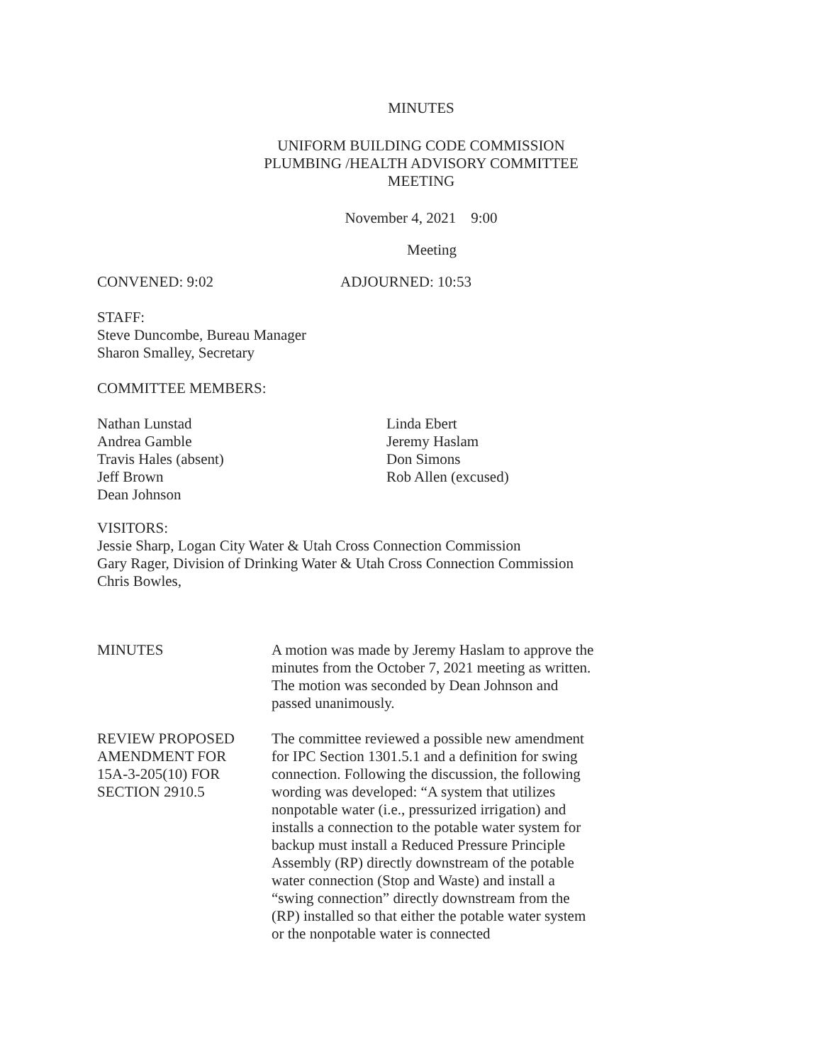MINUTES
UNIFORM BUILDING CODE COMMISSION
PLUMBING /HEALTH ADVISORY COMMITTEE
MEETING
November 4, 2021 9:00
Meeting
CONVENED: 9:02 ADJOURNED: 10:53
STAFF:
Steve Duncombe, Bureau Manager
Sharon Smalley, Secretary
COMMITTEE MEMBERS:
Nathan Lunstad
Andrea Gamble
Travis Hales (absent)
Jeff Brown
Dean Johnson
Linda Ebert
Jeremy Haslam
Don Simons
Rob Allen (excused)
VISITORS:
Jessie Sharp, Logan City Water & Utah Cross Connection Commission
Gary Rager, Division of Drinking Water & Utah Cross Connection Commission
Chris Bowles,
MINUTES A motion was made by Jeremy Haslam to approve the minutes from the October 7, 2021 meeting as written. The motion was seconded by Dean Johnson and passed unanimously.
REVIEW PROPOSED
AMENDMENT FOR
15A-3-205(10) FOR
SECTION 2910.5
The committee reviewed a possible new amendment for IPC Section 1301.5.1 and a definition for swing connection. Following the discussion, the following wording was developed: “A system that utilizes nonpotable water (i.e., pressurized irrigation) and installs a connection to the potable water system for backup must install a Reduced Pressure Principle Assembly (RP) directly downstream of the potable water connection (Stop and Waste) and install a “swing connection” directly downstream from the (RP) installed so that either the potable water system or the nonpotable water is connected